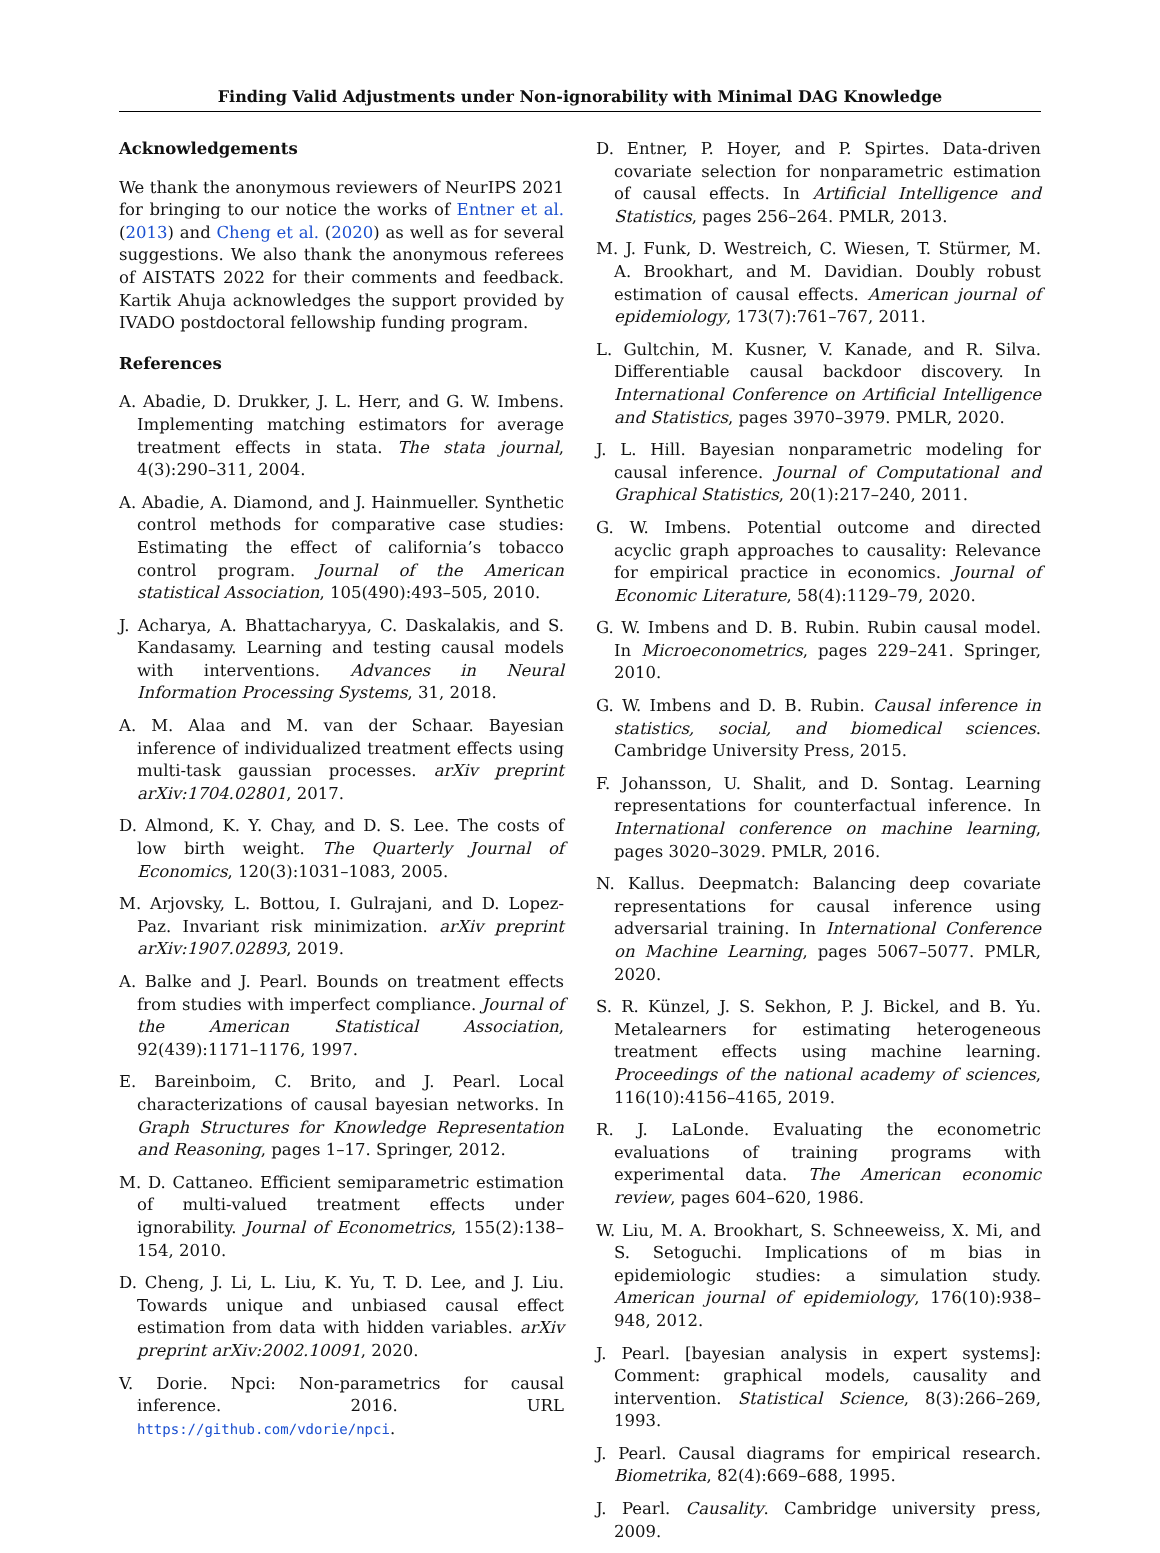Finding Valid Adjustments under Non-ignorability with Minimal DAG Knowledge
Acknowledgements
We thank the anonymous reviewers of NeurIPS 2021 for bringing to our notice the works of Entner et al. (2013) and Cheng et al. (2020) as well as for several suggestions. We also thank the anonymous referees of AISTATS 2022 for their comments and feedback. Kartik Ahuja acknowledges the support provided by IVADO postdoctoral fellowship funding program.
References
A. Abadie, D. Drukker, J. L. Herr, and G. W. Imbens. Implementing matching estimators for average treatment effects in stata. The stata journal, 4(3):290–311, 2004.
A. Abadie, A. Diamond, and J. Hainmueller. Synthetic control methods for comparative case studies: Estimating the effect of california’s tobacco control program. Journal of the American statistical Association, 105(490):493–505, 2010.
J. Acharya, A. Bhattacharyya, C. Daskalakis, and S. Kandasamy. Learning and testing causal models with interventions. Advances in Neural Information Processing Systems, 31, 2018.
A. M. Alaa and M. van der Schaar. Bayesian inference of individualized treatment effects using multi-task gaussian processes. arXiv preprint arXiv:1704.02801, 2017.
D. Almond, K. Y. Chay, and D. S. Lee. The costs of low birth weight. The Quarterly Journal of Economics, 120(3):1031–1083, 2005.
M. Arjovsky, L. Bottou, I. Gulrajani, and D. Lopez-Paz. Invariant risk minimization. arXiv preprint arXiv:1907.02893, 2019.
A. Balke and J. Pearl. Bounds on treatment effects from studies with imperfect compliance. Journal of the American Statistical Association, 92(439):1171–1176, 1997.
E. Bareinboim, C. Brito, and J. Pearl. Local characterizations of causal bayesian networks. In Graph Structures for Knowledge Representation and Reasoning, pages 1–17. Springer, 2012.
M. D. Cattaneo. Efficient semiparametric estimation of multi-valued treatment effects under ignorability. Journal of Econometrics, 155(2):138–154, 2010.
D. Cheng, J. Li, L. Liu, K. Yu, T. D. Lee, and J. Liu. Towards unique and unbiased causal effect estimation from data with hidden variables. arXiv preprint arXiv:2002.10091, 2020.
V. Dorie. Npci: Non-parametrics for causal inference. 2016. URL https://github.com/vdorie/npci.
D. Entner, P. Hoyer, and P. Spirtes. Data-driven covariate selection for nonparametric estimation of causal effects. In Artificial Intelligence and Statistics, pages 256–264. PMLR, 2013.
M. J. Funk, D. Westreich, C. Wiesen, T. Stürmer, M. A. Brookhart, and M. Davidian. Doubly robust estimation of causal effects. American journal of epidemiology, 173(7):761–767, 2011.
L. Gultchin, M. Kusner, V. Kanade, and R. Silva. Differentiable causal backdoor discovery. In International Conference on Artificial Intelligence and Statistics, pages 3970–3979. PMLR, 2020.
J. L. Hill. Bayesian nonparametric modeling for causal inference. Journal of Computational and Graphical Statistics, 20(1):217–240, 2011.
G. W. Imbens. Potential outcome and directed acyclic graph approaches to causality: Relevance for empirical practice in economics. Journal of Economic Literature, 58(4):1129–79, 2020.
G. W. Imbens and D. B. Rubin. Rubin causal model. In Microeconometrics, pages 229–241. Springer, 2010.
G. W. Imbens and D. B. Rubin. Causal inference in statistics, social, and biomedical sciences. Cambridge University Press, 2015.
F. Johansson, U. Shalit, and D. Sontag. Learning representations for counterfactual inference. In International conference on machine learning, pages 3020–3029. PMLR, 2016.
N. Kallus. Deepmatch: Balancing deep covariate representations for causal inference using adversarial training. In International Conference on Machine Learning, pages 5067–5077. PMLR, 2020.
S. R. Künzel, J. S. Sekhon, P. J. Bickel, and B. Yu. Metalearners for estimating heterogeneous treatment effects using machine learning. Proceedings of the national academy of sciences, 116(10):4156–4165, 2019.
R. J. LaLonde. Evaluating the econometric evaluations of training programs with experimental data. The American economic review, pages 604–620, 1986.
W. Liu, M. A. Brookhart, S. Schneeweiss, X. Mi, and S. Setoguchi. Implications of m bias in epidemiologic studies: a simulation study. American journal of epidemiology, 176(10):938–948, 2012.
J. Pearl. [bayesian analysis in expert systems]: Comment: graphical models, causality and intervention. Statistical Science, 8(3):266–269, 1993.
J. Pearl. Causal diagrams for empirical research. Biometrika, 82(4):669–688, 1995.
J. Pearl. Causality. Cambridge university press, 2009.